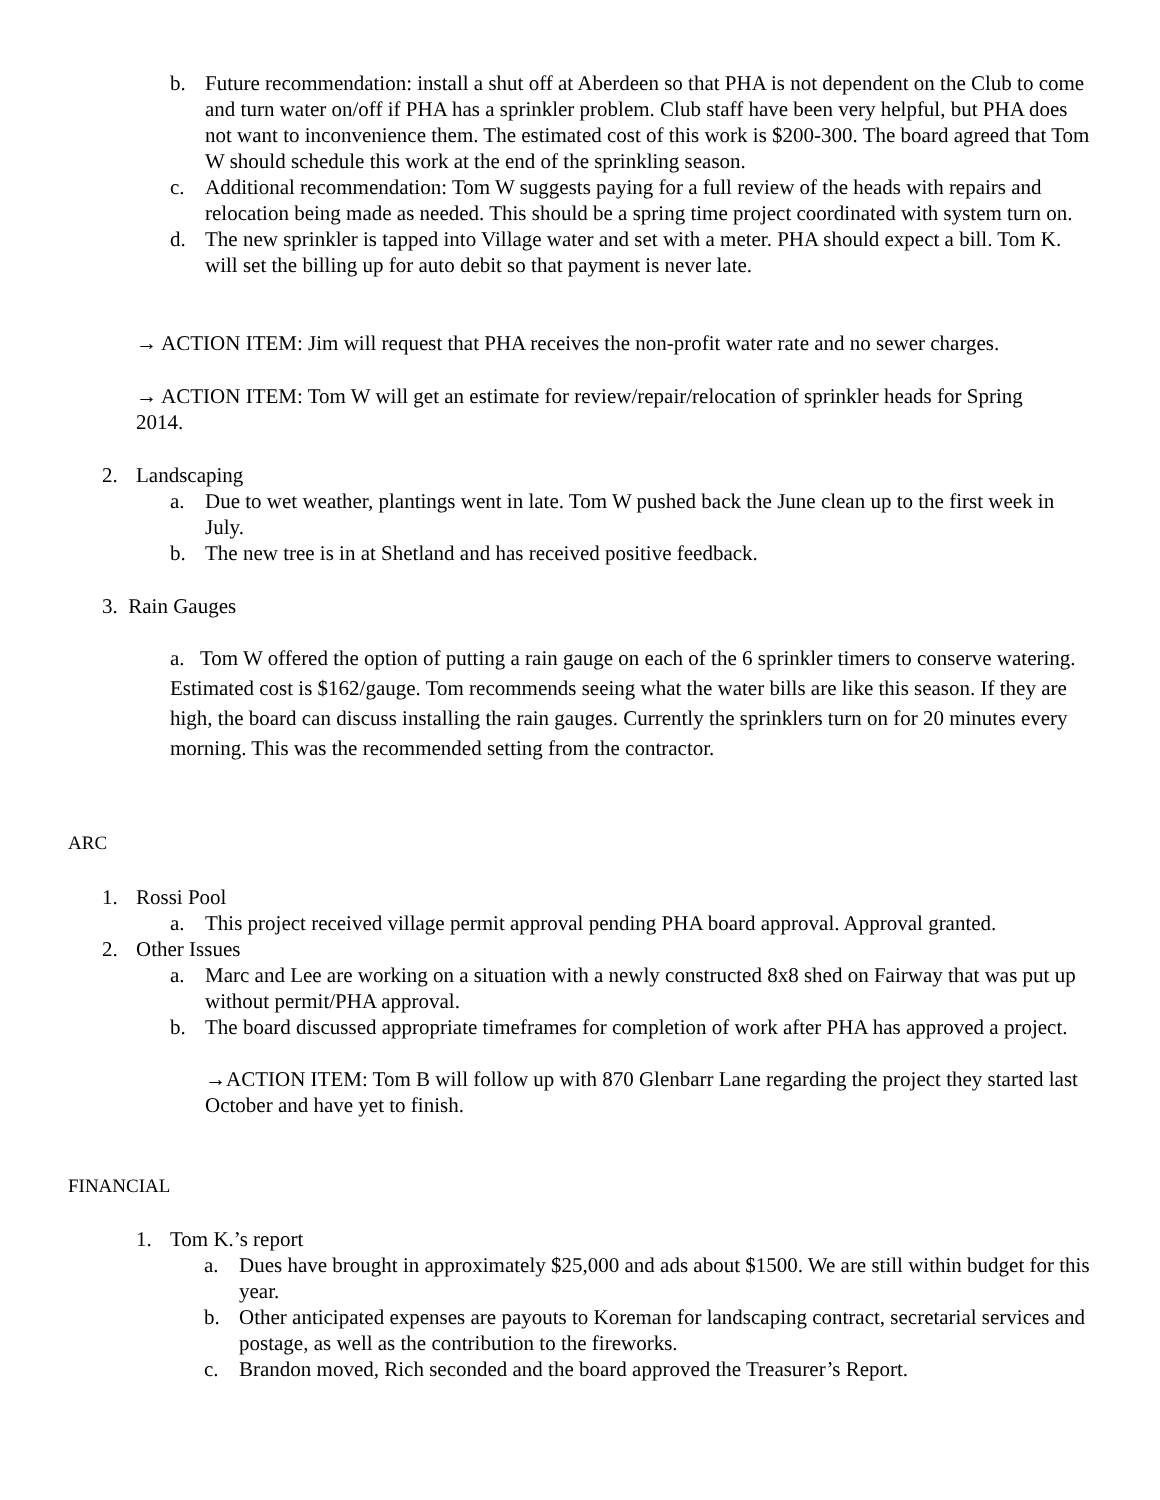b. Future recommendation: install a shut off at Aberdeen so that PHA is not dependent on the Club to come and turn water on/off if PHA has a sprinkler problem. Club staff have been very helpful, but PHA does not want to inconvenience them. The estimated cost of this work is $200-300. The board agreed that Tom W should schedule this work at the end of the sprinkling season.
c. Additional recommendation: Tom W suggests paying for a full review of the heads with repairs and relocation being made as needed. This should be a spring time project coordinated with system turn on.
d. The new sprinkler is tapped into Village water and set with a meter. PHA should expect a bill. Tom K. will set the billing up for auto debit so that payment is never late.
→ ACTION ITEM: Jim will request that PHA receives the non-profit water rate and no sewer charges.
→ ACTION ITEM: Tom W will get an estimate for review/repair/relocation of sprinkler heads for Spring 2014.
2. Landscaping
a. Due to wet weather, plantings went in late. Tom W pushed back the June clean up to the first week in July.
b. The new tree is in at Shetland and has received positive feedback.
3. Rain Gauges
a. Tom W offered the option of putting a rain gauge on each of the 6 sprinkler timers to conserve watering. Estimated cost is $162/gauge. Tom recommends seeing what the water bills are like this season. If they are high, the board can discuss installing the rain gauges. Currently the sprinklers turn on for 20 minutes every morning. This was the recommended setting from the contractor.
ARC
1. Rossi Pool
a. This project received village permit approval pending PHA board approval. Approval granted.
2. Other Issues
a. Marc and Lee are working on a situation with a newly constructed 8x8 shed on Fairway that was put up without permit/PHA approval.
b. The board discussed appropriate timeframes for completion of work after PHA has approved a project.
→ACTION ITEM: Tom B will follow up with 870 Glenbarr Lane regarding the project they started last October and have yet to finish.
FINANCIAL
1. Tom K.’s report
a. Dues have brought in approximately $25,000 and ads about $1500. We are still within budget for this year.
b. Other anticipated expenses are payouts to Koreman for landscaping contract, secretarial services and postage, as well as the contribution to the fireworks.
c. Brandon moved, Rich seconded and the board approved the Treasurer’s Report.